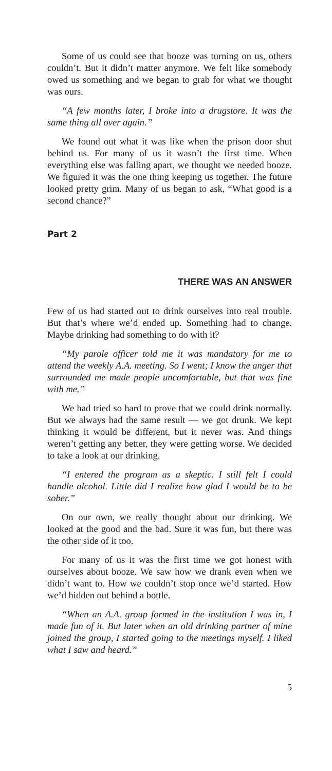Some of us could see that booze was turning on us, others couldn’t. But it didn’t matter anymore. We felt like somebody owed us something and we began to grab for what we thought was ours.
“A few months later, I broke into a drugstore. It was the same thing all over again.”
We found out what it was like when the prison door shut behind us. For many of us it wasn’t the first time. When everything else was falling apart, we thought we needed booze. We figured it was the one thing keeping us together. The future looked pretty grim. Many of us began to ask, “What good is a second chance?”
Part 2
THERE WAS AN ANSWER
Few of us had started out to drink ourselves into real trouble. But that’s where we’d ended up. Something had to change. Maybe drinking had something to do with it?
“My parole officer told me it was mandatory for me to attend the weekly A.A. meeting. So I went; I know the anger that surrounded me made people uncomfortable, but that was fine with me.”
We had tried so hard to prove that we could drink normally. But we always had the same result — we got drunk. We kept thinking it would be different, but it never was. And things weren’t getting any better, they were getting worse. We decided to take a look at our drinking.
“I entered the program as a skeptic. I still felt I could handle alcohol. Little did I realize how glad I would be to be sober.”
On our own, we really thought about our drinking. We looked at the good and the bad. Sure it was fun, but there was the other side of it too.
For many of us it was the first time we got honest with ourselves about booze. We saw how we drank even when we didn’t want to. How we couldn’t stop once we’d started. How we’d hidden out behind a bottle.
“When an A.A. group formed in the institution I was in, I made fun of it. But later when an old drinking partner of mine joined the group, I started going to the meetings myself. I liked what I saw and heard.”
5